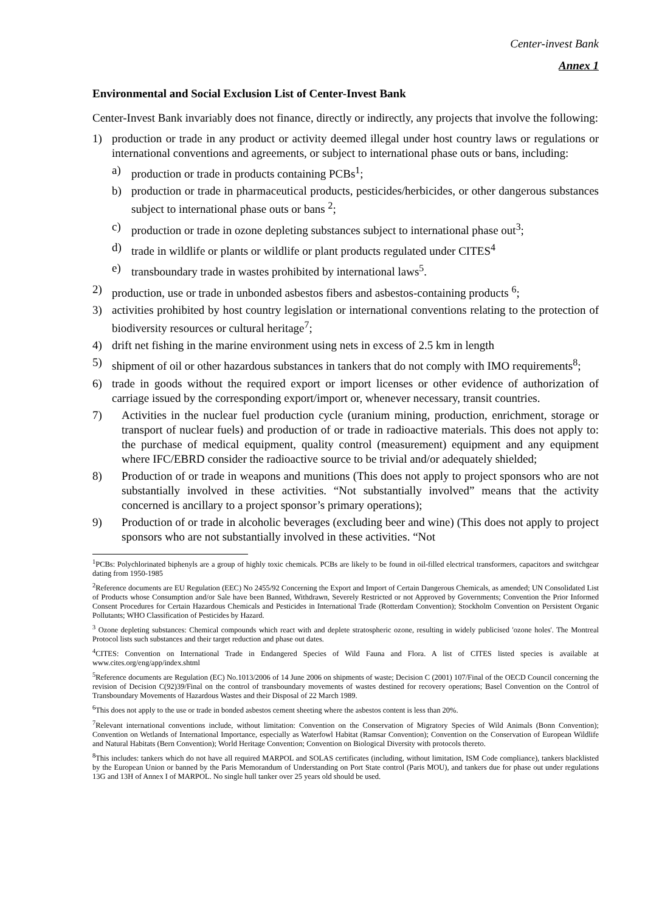Center-invest Bank
Annex 1
Environmental and Social Exclusion List of Center-Invest Bank
Center-Invest Bank invariably does not finance, directly or indirectly, any projects that involve the following:
1) production or trade in any product or activity deemed illegal under host country laws or regulations or international conventions and agreements, or subject to international phase outs or bans, including:
a) production or trade in products containing PCBs<sup>1</sup>;
b) production or trade in pharmaceutical products, pesticides/herbicides, or other dangerous substances subject to international phase outs or bans <sup>2</sup>;
c) production or trade in ozone depleting substances subject to international phase out<sup>3</sup>;
d) trade in wildlife or plants or wildlife or plant products regulated under CITES<sup>4</sup>
e) transboundary trade in wastes prohibited by international laws<sup>5</sup>.
2) production, use or trade in unbonded asbestos fibers and asbestos-containing products <sup>6</sup>;
3) activities prohibited by host country legislation or international conventions relating to the protection of biodiversity resources or cultural heritage<sup>7</sup>;
4) drift net fishing in the marine environment using nets in excess of 2.5 km in length
5) shipment of oil or other hazardous substances in tankers that do not comply with IMO requirements<sup>8</sup>;
6) trade in goods without the required export or import licenses or other evidence of authorization of carriage issued by the corresponding export/import or, whenever necessary, transit countries.
7) Activities in the nuclear fuel production cycle (uranium mining, production, enrichment, storage or transport of nuclear fuels) and production of or trade in radioactive materials. This does not apply to: the purchase of medical equipment, quality control (measurement) equipment and any equipment where IFC/EBRD consider the radioactive source to be trivial and/or adequately shielded;
8) Production of or trade in weapons and munitions (This does not apply to project sponsors who are not substantially involved in these activities. “Not substantially involved” means that the activity concerned is ancillary to a project sponsor’s primary operations);
9) Production of or trade in alcoholic beverages (excluding beer and wine) (This does not apply to project sponsors who are not substantially involved in these activities. “Not
<sup>1</sup> PCBs: Polychlorinated biphenyls are a group of highly toxic chemicals. PCBs are likely to be found in oil-filled electrical transformers, capacitors and switchgear dating from 1950-1985
<sup>2</sup> Reference documents are EU Regulation (EEC) No 2455/92 Concerning the Export and Import of Certain Dangerous Chemicals, as amended; UN Consolidated List of Products whose Consumption and/or Sale have been Banned, Withdrawn, Severely Restricted or not Approved by Governments; Convention the Prior Informed Consent Procedures for Certain Hazardous Chemicals and Pesticides in International Trade (Rotterdam Convention); Stockholm Convention on Persistent Organic Pollutants; WHO Classification of Pesticides by Hazard.
<sup>3</sup> Ozone depleting substances: Chemical compounds which react with and deplete stratospheric ozone, resulting in widely publicised 'ozone holes'. The Montreal Protocol lists such substances and their target reduction and phase out dates.
<sup>4</sup> CITES: Convention on International Trade in Endangered Species of Wild Fauna and Flora. A list of CITES listed species is available at www.cites.org/eng/app/index.shtml
<sup>5</sup> Reference documents are Regulation (EC) No.1013/2006 of 14 June 2006 on shipments of waste; Decision C (2001) 107/Final of the OECD Council concerning the revision of Decision C(92)39/Final on the control of transboundary movements of wastes destined for recovery operations; Basel Convention on the Control of Transboundary Movements of Hazardous Wastes and their Disposal of 22 March 1989.
<sup>6</sup> This does not apply to the use or trade in bonded asbestos cement sheeting where the asbestos content is less than 20%.
<sup>7</sup> Relevant international conventions include, without limitation: Convention on the Conservation of Migratory Species of Wild Animals (Bonn Convention); Convention on Wetlands of International Importance, especially as Waterfowl Habitat (Ramsar Convention); Convention on the Conservation of European Wildlife and Natural Habitats (Bern Convention); World Heritage Convention; Convention on Biological Diversity with protocols thereto.
<sup>8</sup> This includes: tankers which do not have all required MARPOL and SOLAS certificates (including, without limitation, ISM Code compliance), tankers blacklisted by the European Union or banned by the Paris Memorandum of Understanding on Port State control (Paris MOU), and tankers due for phase out under regulations 13G and 13H of Annex I of MARPOL. No single hull tanker over 25 years old should be used.